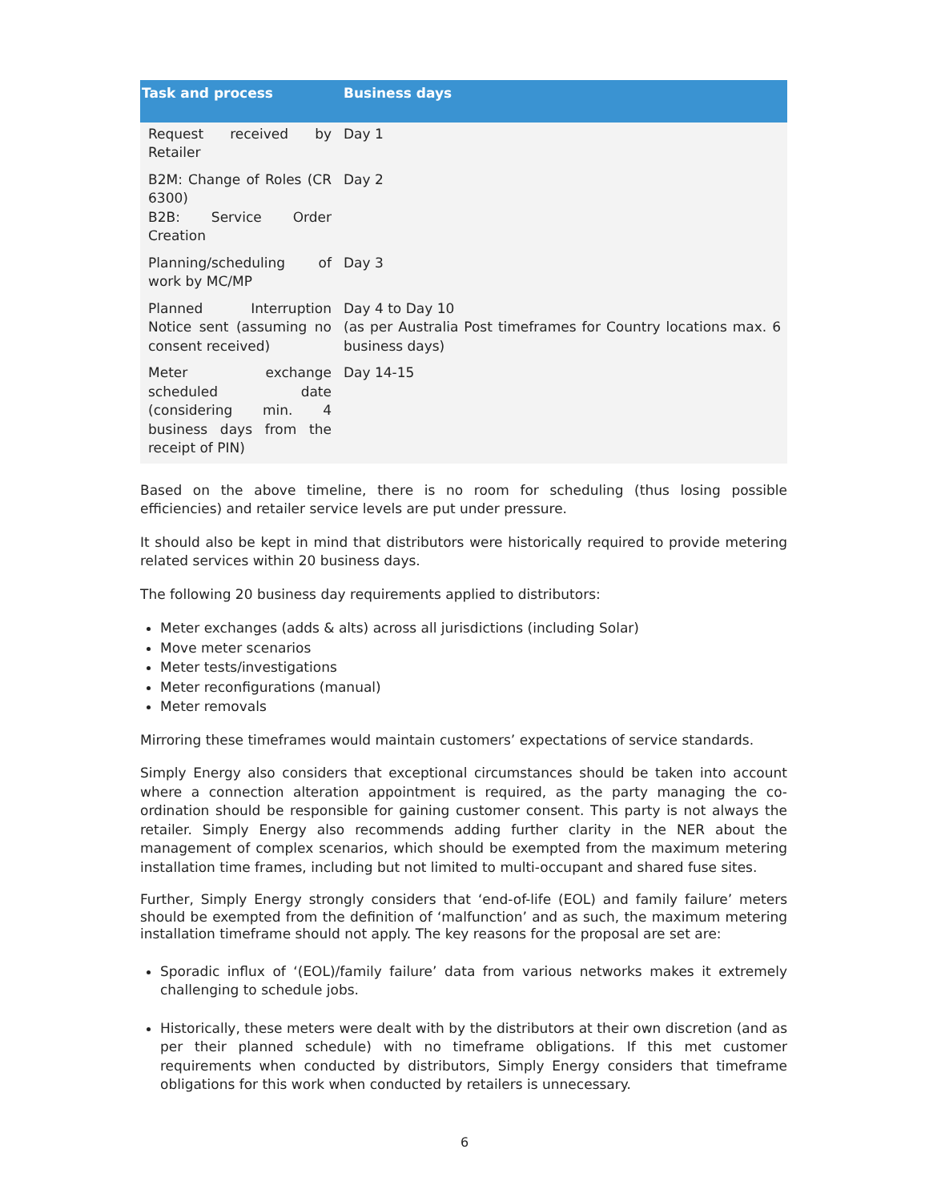| Task and process | Business days |
| --- | --- |
| Request received by Retailer | Day 1 |
| B2M: Change of Roles (CR 6300) B2B: Service Order Creation | Day 2 |
| Planning/scheduling of work by MC/MP | Day 3 |
| Planned Interruption Notice sent (assuming no consent received) | Day 4 to Day 10 (as per Australia Post timeframes for Country locations max. 6 business days) |
| Meter exchange scheduled date (considering min. 4 business days from the receipt of PIN) | Day 14-15 |
Based on the above timeline, there is no room for scheduling (thus losing possible efficiencies) and retailer service levels are put under pressure.
It should also be kept in mind that distributors were historically required to provide metering related services within 20 business days.
The following 20 business day requirements applied to distributors:
Meter exchanges (adds & alts) across all jurisdictions (including Solar)
Move meter scenarios
Meter tests/investigations
Meter reconfigurations (manual)
Meter removals
Mirroring these timeframes would maintain customers’ expectations of service standards.
Simply Energy also considers that exceptional circumstances should be taken into account where a connection alteration appointment is required, as the party managing the co-ordination should be responsible for gaining customer consent. This party is not always the retailer. Simply Energy also recommends adding further clarity in the NER about the management of complex scenarios, which should be exempted from the maximum metering installation time frames, including but not limited to multi-occupant and shared fuse sites.
Further, Simply Energy strongly considers that ‘end-of-life (EOL) and family failure’ meters should be exempted from the definition of ‘malfunction’ and as such, the maximum metering installation timeframe should not apply. The key reasons for the proposal are set are:
Sporadic influx of ‘(EOL)/family failure’ data from various networks makes it extremely challenging to schedule jobs.
Historically, these meters were dealt with by the distributors at their own discretion (and as per their planned schedule) with no timeframe obligations. If this met customer requirements when conducted by distributors, Simply Energy considers that timeframe obligations for this work when conducted by retailers is unnecessary.
6